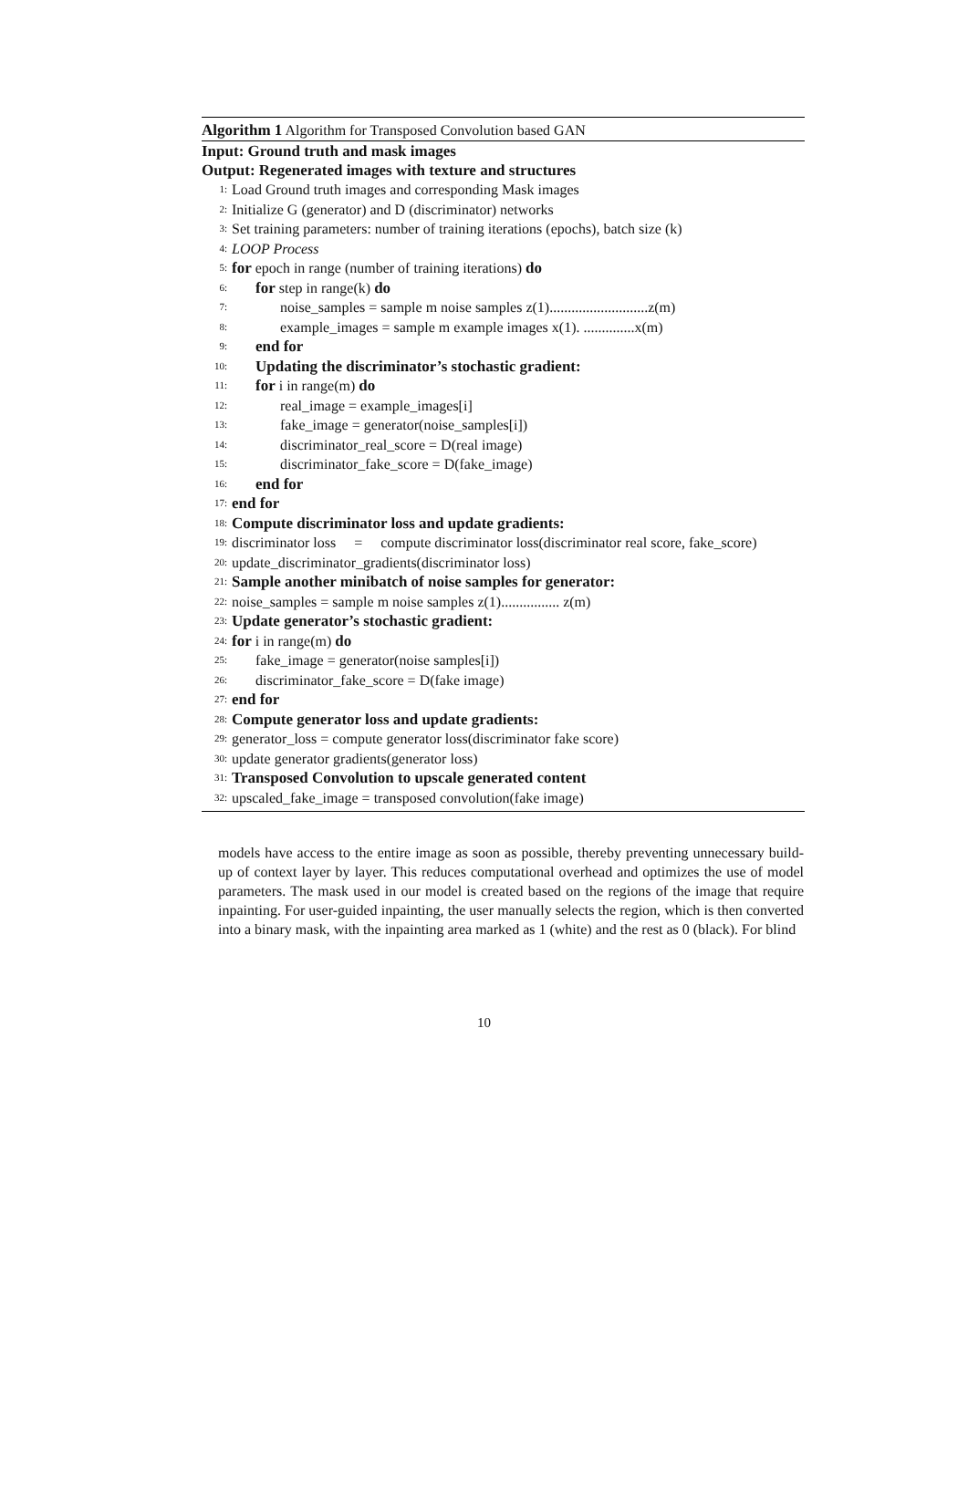Algorithm 1 Algorithm for Transposed Convolution based GAN
Input: Ground truth and mask images
Output: Regenerated images with texture and structures
1: Load Ground truth images and corresponding Mask images
2: Initialize G (generator) and D (discriminator) networks
3: Set training parameters: number of training iterations (epochs), batch size (k)
4: LOOP Process
5: for epoch in range (number of training iterations) do
6: for step in range(k) do
7: noise_samples = sample m noise samples z(1)...........................z(m)
8: example_images = sample m example images x(1). ..............x(m)
9: end for
10: Updating the discriminator’s stochastic gradient:
11: for i in range(m) do
12: real_image = example_images[i]
13: fake_image = generator(noise_samples[i])
14: discriminator_real_score = D(real image)
15: discriminator_fake_score = D(fake_image)
16: end for
17: end for
18: Compute discriminator loss and update gradients:
19: discriminator loss = compute discriminator loss(discriminator real score, fake_score)
20: update_discriminator_gradients(discriminator loss)
21: Sample another minibatch of noise samples for generator:
22: noise_samples = sample m noise samples z(1)................ z(m)
23: Update generator’s stochastic gradient:
24: for i in range(m) do
25: fake_image = generator(noise samples[i])
26: discriminator_fake_score = D(fake image)
27: end for
28: Compute generator loss and update gradients:
29: generator_loss = compute generator loss(discriminator fake score)
30: update generator gradients(generator loss)
31: Transposed Convolution to upscale generated content
32: upscaled_fake_image = transposed convolution(fake image)
models have access to the entire image as soon as possible, thereby preventing unnecessary build-up of context layer by layer. This reduces computational overhead and optimizes the use of model parameters. The mask used in our model is created based on the regions of the image that require inpainting. For user-guided inpainting, the user manually selects the region, which is then converted into a binary mask, with the inpainting area marked as 1 (white) and the rest as 0 (black). For blind
10